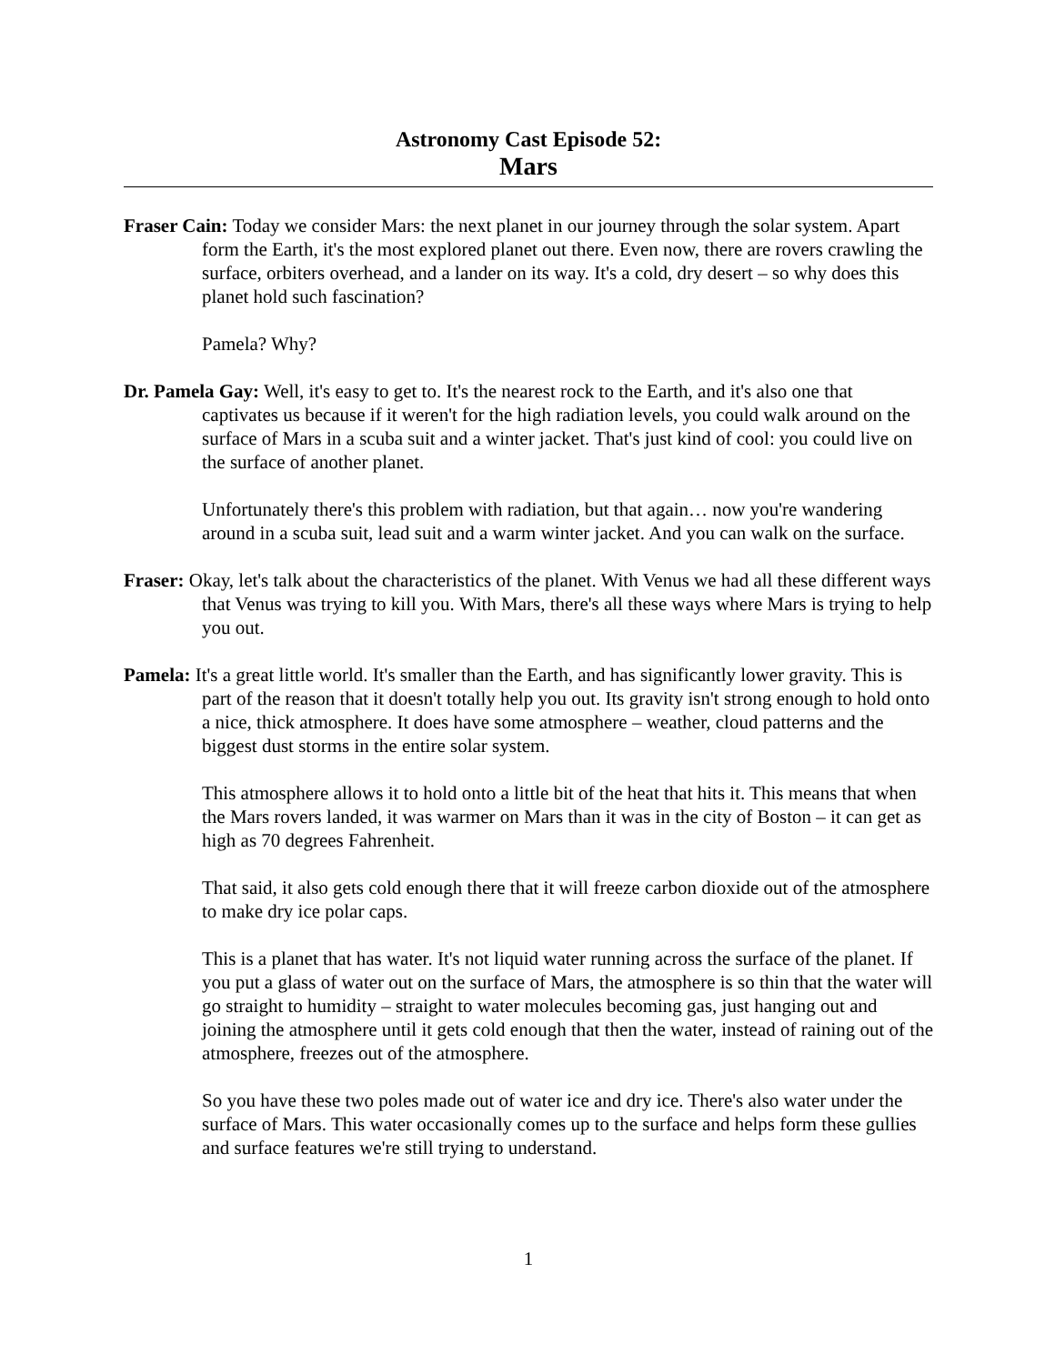Astronomy Cast Episode 52:
Mars
Fraser Cain: Today we consider Mars: the next planet in our journey through the solar system. Apart form the Earth, it's the most explored planet out there. Even now, there are rovers crawling the surface, orbiters overhead, and a lander on its way. It's a cold, dry desert – so why does this planet hold such fascination?
Pamela? Why?
Dr. Pamela Gay: Well, it's easy to get to. It's the nearest rock to the Earth, and it's also one that captivates us because if it weren't for the high radiation levels, you could walk around on the surface of Mars in a scuba suit and a winter jacket. That's just kind of cool: you could live on the surface of another planet.
Unfortunately there's this problem with radiation, but that again… now you're wandering around in a scuba suit, lead suit and a warm winter jacket. And you can walk on the surface.
Fraser: Okay, let's talk about the characteristics of the planet. With Venus we had all these different ways that Venus was trying to kill you. With Mars, there's all these ways where Mars is trying to help you out.
Pamela: It's a great little world. It's smaller than the Earth, and has significantly lower gravity. This is part of the reason that it doesn't totally help you out. Its gravity isn't strong enough to hold onto a nice, thick atmosphere. It does have some atmosphere – weather, cloud patterns and the biggest dust storms in the entire solar system.
This atmosphere allows it to hold onto a little bit of the heat that hits it. This means that when the Mars rovers landed, it was warmer on Mars than it was in the city of Boston – it can get as high as 70 degrees Fahrenheit.
That said, it also gets cold enough there that it will freeze carbon dioxide out of the atmosphere to make dry ice polar caps.
This is a planet that has water. It's not liquid water running across the surface of the planet. If you put a glass of water out on the surface of Mars, the atmosphere is so thin that the water will go straight to humidity – straight to water molecules becoming gas, just hanging out and joining the atmosphere until it gets cold enough that then the water, instead of raining out of the atmosphere, freezes out of the atmosphere.
So you have these two poles made out of water ice and dry ice. There's also water under the surface of Mars. This water occasionally comes up to the surface and helps form these gullies and surface features we're still trying to understand.
1